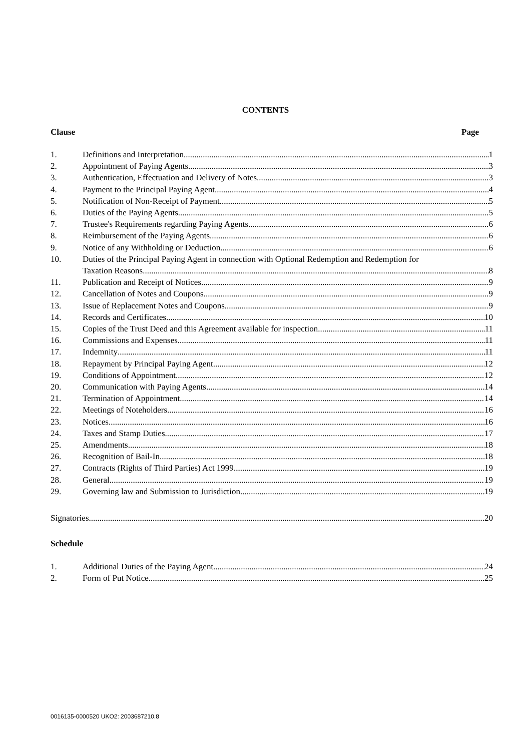CONTENTS
Clause Page
1. Definitions and Interpretation 1
2. Appointment of Paying Agents 3
3. Authentication, Effectuation and Delivery of Notes 3
4. Payment to the Principal Paying Agent 4
5. Notification of Non-Receipt of Payment 5
6. Duties of the Paying Agents 5
7. Trustee's Requirements regarding Paying Agents 6
8. Reimbursement of the Paying Agents 6
9. Notice of any Withholding or Deduction 6
10. Duties of the Principal Paying Agent in connection with Optional Redemption and Redemption for
Taxation Reasons 8
11. Publication and Receipt of Notices 9
12. Cancellation of Notes and Coupons 9
13. Issue of Replacement Notes and Coupons 9
14. Records and Certificates 10
15. Copies of the Trust Deed and this Agreement available for inspection 11
16. Commissions and Expenses 11
17. Indemnity 11
18. Repayment by Principal Paying Agent 12
19. Conditions of Appointment 12
20. Communication with Paying Agents 14
21. Termination of Appointment 14
22. Meetings of Noteholders 16
23. Notices 16
24. Taxes and Stamp Duties 17
25. Amendments 18
26. Recognition of Bail-In 18
27. Contracts (Rights of Third Parties) Act 1999 19
28. General 19
29. Governing law and Submission to Jurisdiction 19
Signatories 20
Schedule
1. Additional Duties of the Paying Agent 24
2. Form of Put Notice 25
0016135-0000520 UKO2: 2003687210.8